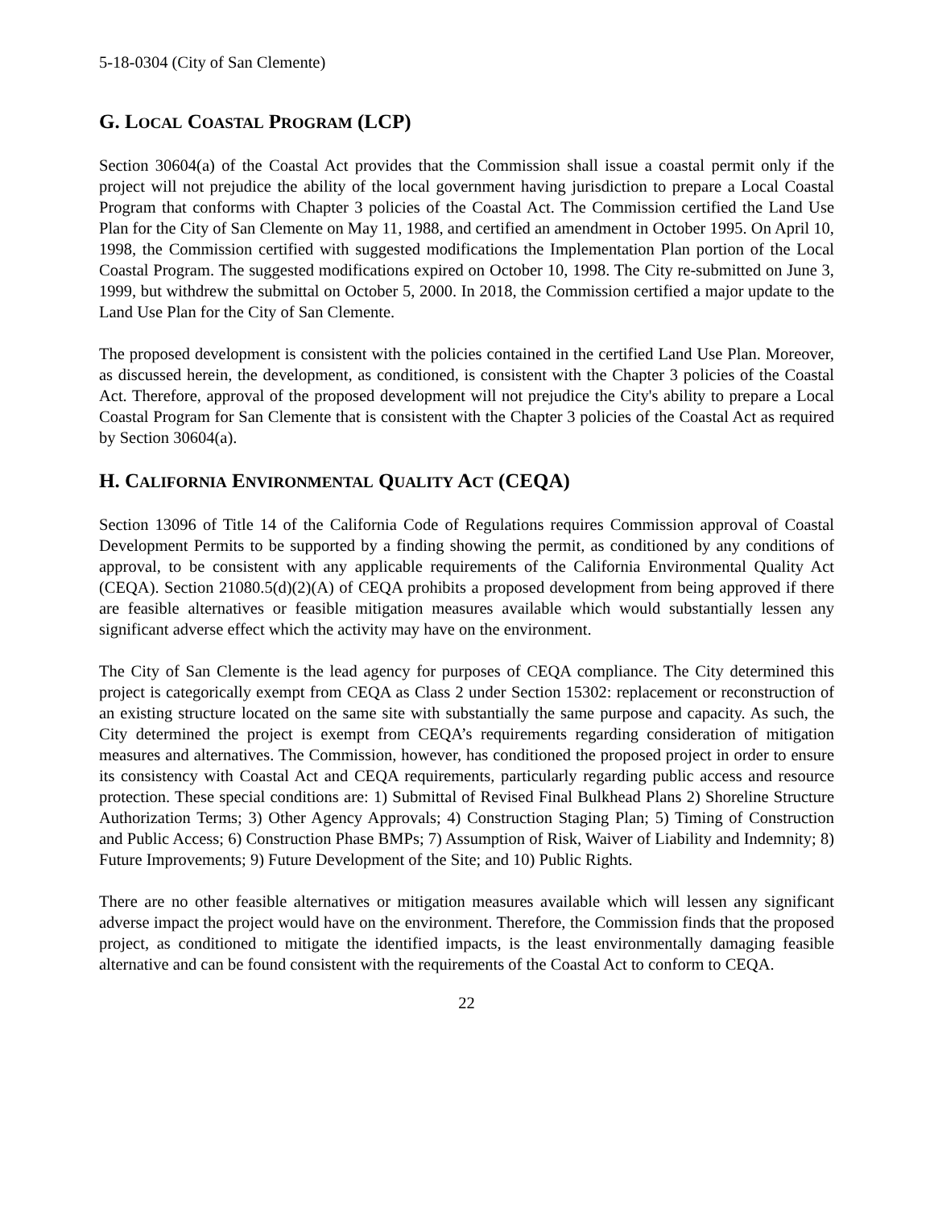5-18-0304 (City of San Clemente)
G. LOCAL COASTAL PROGRAM (LCP)
Section 30604(a) of the Coastal Act provides that the Commission shall issue a coastal permit only if the project will not prejudice the ability of the local government having jurisdiction to prepare a Local Coastal Program that conforms with Chapter 3 policies of the Coastal Act. The Commission certified the Land Use Plan for the City of San Clemente on May 11, 1988, and certified an amendment in October 1995. On April 10, 1998, the Commission certified with suggested modifications the Implementation Plan portion of the Local Coastal Program. The suggested modifications expired on October 10, 1998. The City re-submitted on June 3, 1999, but withdrew the submittal on October 5, 2000. In 2018, the Commission certified a major update to the Land Use Plan for the City of San Clemente.
The proposed development is consistent with the policies contained in the certified Land Use Plan. Moreover, as discussed herein, the development, as conditioned, is consistent with the Chapter 3 policies of the Coastal Act. Therefore, approval of the proposed development will not prejudice the City's ability to prepare a Local Coastal Program for San Clemente that is consistent with the Chapter 3 policies of the Coastal Act as required by Section 30604(a).
H. CALIFORNIA ENVIRONMENTAL QUALITY ACT (CEQA)
Section 13096 of Title 14 of the California Code of Regulations requires Commission approval of Coastal Development Permits to be supported by a finding showing the permit, as conditioned by any conditions of approval, to be consistent with any applicable requirements of the California Environmental Quality Act (CEQA). Section 21080.5(d)(2)(A) of CEQA prohibits a proposed development from being approved if there are feasible alternatives or feasible mitigation measures available which would substantially lessen any significant adverse effect which the activity may have on the environment.
The City of San Clemente is the lead agency for purposes of CEQA compliance. The City determined this project is categorically exempt from CEQA as Class 2 under Section 15302: replacement or reconstruction of an existing structure located on the same site with substantially the same purpose and capacity. As such, the City determined the project is exempt from CEQA’s requirements regarding consideration of mitigation measures and alternatives. The Commission, however, has conditioned the proposed project in order to ensure its consistency with Coastal Act and CEQA requirements, particularly regarding public access and resource protection. These special conditions are: 1) Submittal of Revised Final Bulkhead Plans 2) Shoreline Structure Authorization Terms; 3) Other Agency Approvals; 4) Construction Staging Plan; 5) Timing of Construction and Public Access; 6) Construction Phase BMPs; 7) Assumption of Risk, Waiver of Liability and Indemnity; 8) Future Improvements; 9) Future Development of the Site; and 10) Public Rights.
There are no other feasible alternatives or mitigation measures available which will lessen any significant adverse impact the project would have on the environment. Therefore, the Commission finds that the proposed project, as conditioned to mitigate the identified impacts, is the least environmentally damaging feasible alternative and can be found consistent with the requirements of the Coastal Act to conform to CEQA.
22